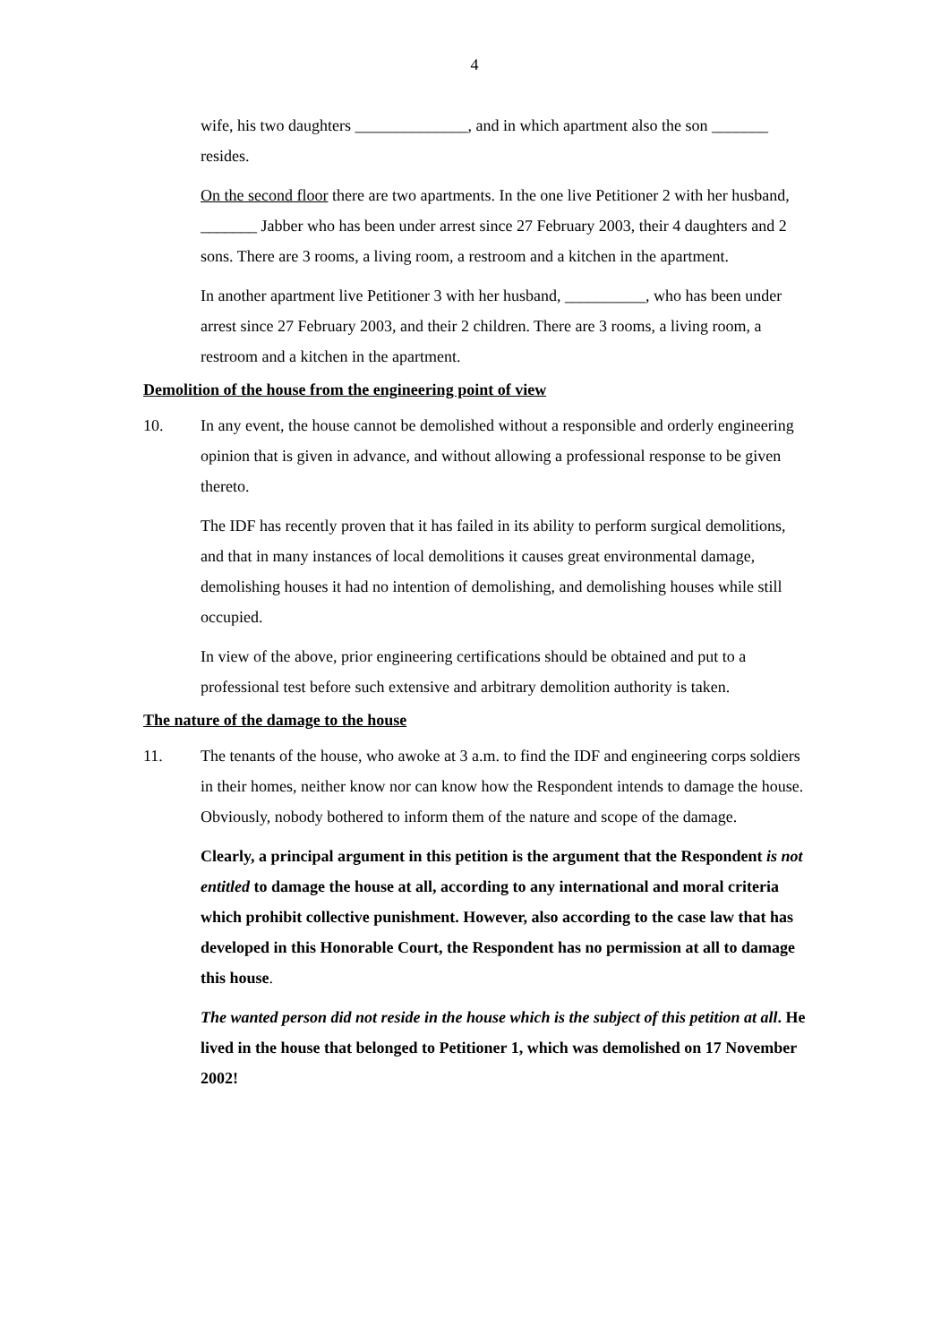4
wife, his two daughters ______________, and in which apartment also the son _______ resides.
On the second floor there are two apartments. In the one live Petitioner 2 with her husband, _______ Jabber who has been under arrest since 27 February 2003, their 4 daughters and 2 sons. There are 3 rooms, a living room, a restroom and a kitchen in the apartment.
In another apartment live Petitioner 3 with her husband, __________, who has been under arrest since 27 February 2003, and their 2 children. There are 3 rooms, a living room, a restroom and a kitchen in the apartment.
Demolition of the house from the engineering point of view
10. In any event, the house cannot be demolished without a responsible and orderly engineering opinion that is given in advance, and without allowing a professional response to be given thereto.
The IDF has recently proven that it has failed in its ability to perform surgical demolitions, and that in many instances of local demolitions it causes great environmental damage, demolishing houses it had no intention of demolishing, and demolishing houses while still occupied.
In view of the above, prior engineering certifications should be obtained and put to a professional test before such extensive and arbitrary demolition authority is taken.
The nature of the damage to the house
11. The tenants of the house, who awoke at 3 a.m. to find the IDF and engineering corps soldiers in their homes, neither know nor can know how the Respondent intends to damage the house. Obviously, nobody bothered to inform them of the nature and scope of the damage.
Clearly, a principal argument in this petition is the argument that the Respondent is not entitled to damage the house at all, according to any international and moral criteria which prohibit collective punishment. However, also according to the case law that has developed in this Honorable Court, the Respondent has no permission at all to damage this house.
The wanted person did not reside in the house which is the subject of this petition at all. He lived in the house that belonged to Petitioner 1, which was demolished on 17 November 2002!